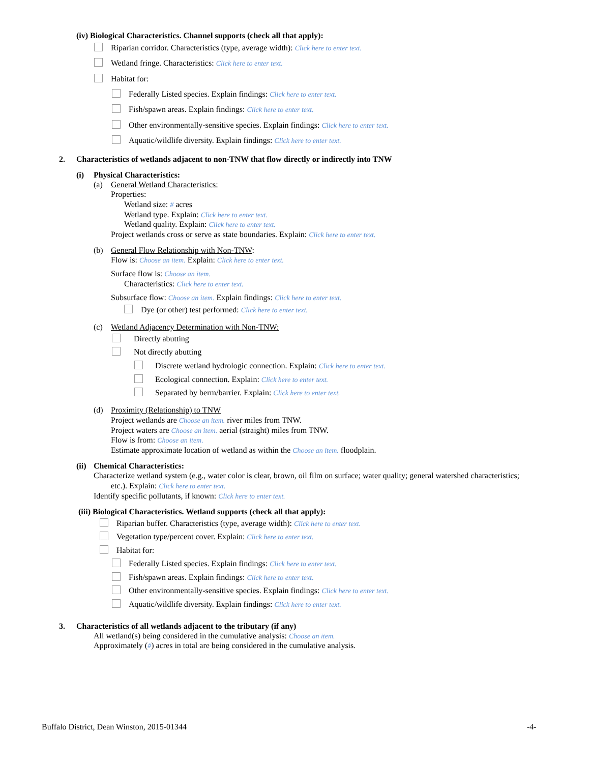(iv) Biological Characteristics. Channel supports (check all that apply):
Riparian corridor. Characteristics (type, average width): Click here to enter text.
Wetland fringe. Characteristics: Click here to enter text.
Habitat for:
Federally Listed species. Explain findings: Click here to enter text.
Fish/spawn areas. Explain findings: Click here to enter text.
Other environmentally-sensitive species. Explain findings: Click here to enter text.
Aquatic/wildlife diversity. Explain findings: Click here to enter text.
2. Characteristics of wetlands adjacent to non-TNW that flow directly or indirectly into TNW
(i) Physical Characteristics:
(a) General Wetland Characteristics:
Properties:
Wetland size: # acres
Wetland type. Explain: Click here to enter text.
Wetland quality. Explain: Click here to enter text.
Project wetlands cross or serve as state boundaries. Explain: Click here to enter text.
(b) General Flow Relationship with Non-TNW:
Flow is: Choose an item. Explain: Click here to enter text.
Surface flow is: Choose an item.
Characteristics: Click here to enter text.
Subsurface flow: Choose an item. Explain findings: Click here to enter text.
Dye (or other) test performed: Click here to enter text.
(c) Wetland Adjacency Determination with Non-TNW:
Directly abutting
Not directly abutting
Discrete wetland hydrologic connection. Explain: Click here to enter text.
Ecological connection. Explain: Click here to enter text.
Separated by berm/barrier. Explain: Click here to enter text.
(d) Proximity (Relationship) to TNW
Project wetlands are Choose an item. river miles from TNW.
Project waters are Choose an item. aerial (straight) miles from TNW.
Flow is from: Choose an item.
Estimate approximate location of wetland as within the Choose an item. floodplain.
(ii) Chemical Characteristics:
Characterize wetland system (e.g., water color is clear, brown, oil film on surface; water quality; general watershed characteristics;
etc.). Explain: Click here to enter text.
Identify specific pollutants, if known: Click here to enter text.
(iii) Biological Characteristics. Wetland supports (check all that apply):
Riparian buffer. Characteristics (type, average width): Click here to enter text.
Vegetation type/percent cover. Explain: Click here to enter text.
Habitat for:
Federally Listed species. Explain findings: Click here to enter text.
Fish/spawn areas. Explain findings: Click here to enter text.
Other environmentally-sensitive species. Explain findings: Click here to enter text.
Aquatic/wildlife diversity. Explain findings: Click here to enter text.
3. Characteristics of all wetlands adjacent to the tributary (if any)
All wetland(s) being considered in the cumulative analysis: Choose an item.
Approximately (#) acres in total are being considered in the cumulative analysis.
Buffalo District, Dean Winston, 2015-01344 -4-